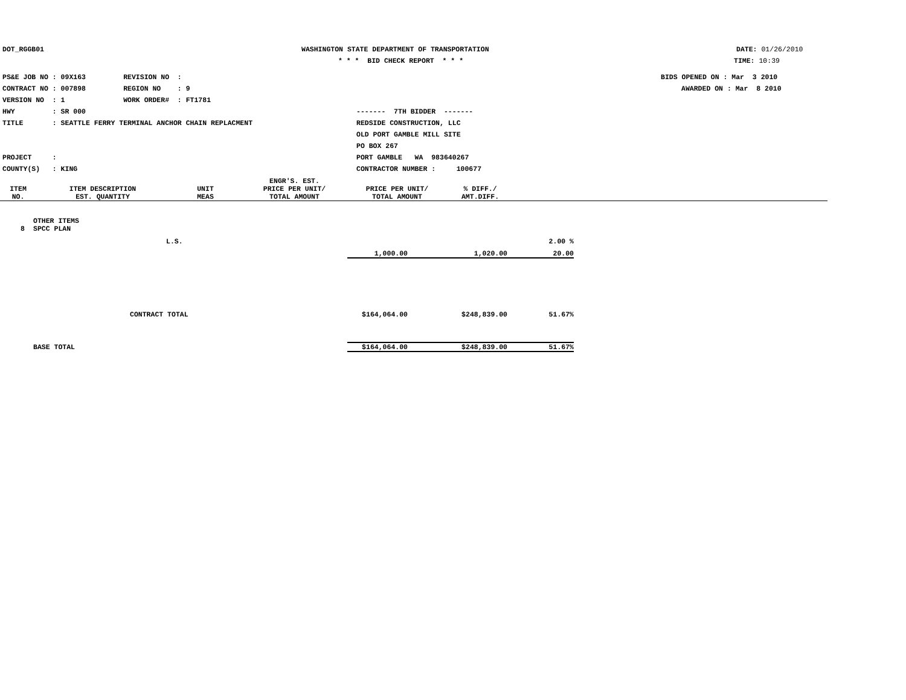DOT_RGGB01
WASHINGTON STATE DEPARTMENT OF TRANSPORTATION
DATE: 01/26/2010
* * * BID CHECK REPORT * * *
TIME: 10:39
PS&E JOB NO : 09X163 REVISION NO :
BIDS OPENED ON : Mar 3 2010
CONTRACT NO : 007898 REGION NO : 9
AWARDED ON : Mar 8 2010
VERSION NO : 1 WORK ORDER# : FT1781
HWY : SR 000
------- 7TH BIDDER -------
TITLE : SEATTLE FERRY TERMINAL ANCHOR CHAIN REPLACMENT
REDSIDE CONSTRUCTION, LLC
OLD PORT GAMBLE MILL SITE
PO BOX 267
PROJECT :
PORT GAMBLE WA 983640267
COUNTY(S) : KING
CONTRACTOR NUMBER : 100677
| | | | ENGR'S. EST. | | | |
| --- | --- | --- | --- | --- | --- | --- |
| ITEM | ITEM DESCRIPTION | UNIT | PRICE PER UNIT/ | PRICE PER UNIT/ | % DIFF./ | |
| NO. | EST. QUANTITY | MEAS | TOTAL AMOUNT | TOTAL AMOUNT | AMT.DIFF. | |
| | OTHER ITEMS | | | | |
| 8 | SPCC PLAN | | | | |
| | | L.S. | | | 2.00 % |
| | | | 1,000.00 | 1,020.00 | 20.00 |
| | CONTRACT TOTAL | | $164,064.00 | $248,839.00 | 51.67% |
| | BASE TOTAL | | $164,064.00 | $248,839.00 | 51.67% |